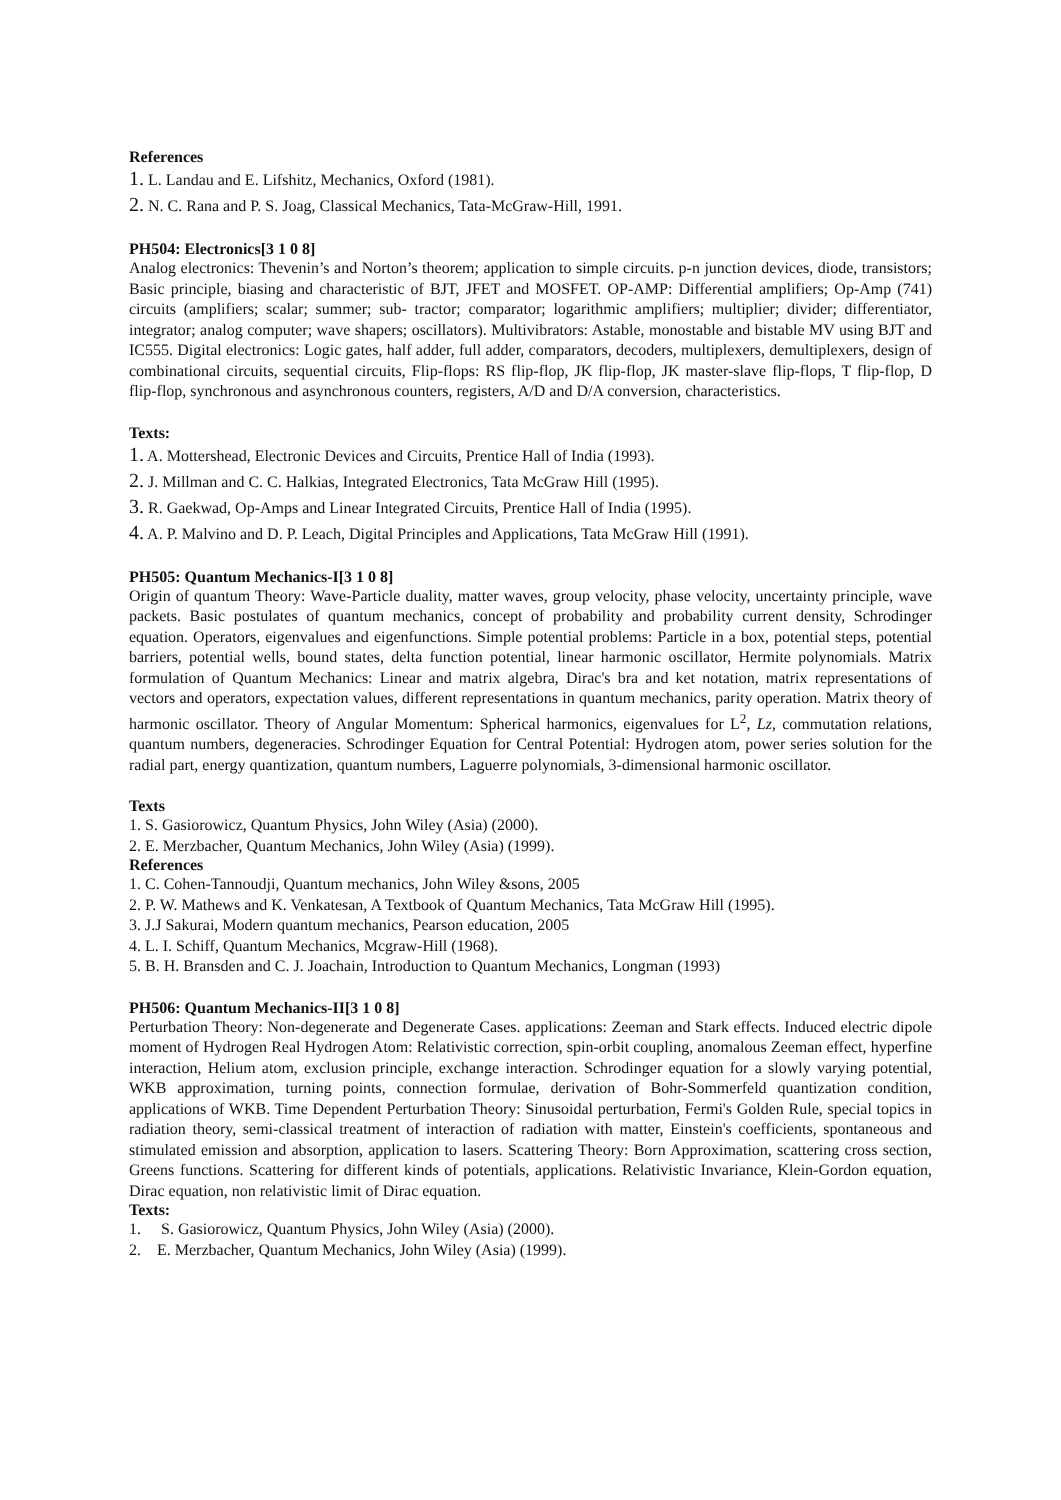References
1. L. Landau and E. Lifshitz, Mechanics, Oxford (1981).
2. N. C. Rana and P. S. Joag, Classical Mechanics, Tata-McGraw-Hill, 1991.
PH504: Electronics[3 1 0 8]
Analog electronics: Thevenin’s and Norton’s theorem; application to simple circuits. p-n junction devices, diode, transistors; Basic principle, biasing and characteristic of BJT, JFET and MOSFET. OP-AMP: Differential amplifiers; Op-Amp (741) circuits (amplifiers; scalar; summer; sub- tractor; comparator; logarithmic amplifiers; multiplier; divider; differentiator, integrator; analog computer; wave shapers; oscillators). Multivibrators: Astable, monostable and bistable MV using BJT and IC555. Digital electronics: Logic gates, half adder, full adder, comparators, decoders, multiplexers, demultiplexers, design of combinational circuits, sequential circuits, Flip-flops: RS flip-flop, JK flip-flop, JK master-slave flip-flops, T flip-flop, D flip-flop, synchronous and asynchronous counters, registers, A/D and D/A conversion, characteristics.
Texts:
1. A. Mottershead, Electronic Devices and Circuits, Prentice Hall of India (1993).
2. J. Millman and C. C. Halkias, Integrated Electronics, Tata McGraw Hill (1995).
3. R. Gaekwad, Op-Amps and Linear Integrated Circuits, Prentice Hall of India (1995).
4. A. P. Malvino and D. P. Leach, Digital Principles and Applications, Tata McGraw Hill (1991).
PH505: Quantum Mechanics-I[3 1 0 8]
Origin of quantum Theory: Wave-Particle duality, matter waves, group velocity, phase velocity, uncertainty principle, wave packets. Basic postulates of quantum mechanics, concept of probability and probability current density, Schrodinger equation. Operators, eigenvalues and eigenfunctions. Simple potential problems: Particle in a box, potential steps, potential barriers, potential wells, bound states, delta function potential, linear harmonic oscillator, Hermite polynomials. Matrix formulation of Quantum Mechanics: Linear and matrix algebra, Dirac's bra and ket notation, matrix representations of vectors and operators, expectation values, different representations in quantum mechanics, parity operation. Matrix theory of harmonic oscillator. Theory of Angular Momentum: Spherical harmonics, eigenvalues for L<sup>2</sup>, Lz, commutation relations, quantum numbers, degeneracies. Schrodinger Equation for Central Potential: Hydrogen atom, power series solution for the radial part, energy quantization, quantum numbers, Laguerre polynomials, 3-dimensional harmonic oscillator.
Texts
1. S. Gasiorowicz, Quantum Physics, John Wiley (Asia) (2000).
2. E. Merzbacher, Quantum Mechanics, John Wiley (Asia) (1999).
References
1. C. Cohen-Tannoudji, Quantum mechanics, John Wiley &sons, 2005
2. P. W. Mathews and K. Venkatesan, A Textbook of Quantum Mechanics, Tata McGraw Hill (1995).
3. J.J Sakurai, Modern quantum mechanics, Pearson education, 2005
4. L. I. Schiff, Quantum Mechanics, Mcgraw-Hill (1968).
5. B. H. Bransden and C. J. Joachain, Introduction to Quantum Mechanics, Longman (1993)
PH506: Quantum Mechanics-II[3 1 0 8]
Perturbation Theory: Non-degenerate and Degenerate Cases. applications: Zeeman and Stark effects. Induced electric dipole moment of Hydrogen Real Hydrogen Atom: Relativistic correction, spin-orbit coupling, anomalous Zeeman effect, hyperfine interaction, Helium atom, exclusion principle, exchange interaction. Schrodinger equation for a slowly varying potential, WKB approximation, turning points, connection formulae, derivation of Bohr-Sommerfeld quantization condition, applications of WKB. Time Dependent Perturbation Theory: Sinusoidal perturbation, Fermi's Golden Rule, special topics in radiation theory, semi-classical treatment of interaction of radiation with matter, Einstein's coefficients, spontaneous and stimulated emission and absorption, application to lasers. Scattering Theory: Born Approximation, scattering cross section, Greens functions. Scattering for different kinds of potentials, applications. Relativistic Invariance, Klein-Gordon equation, Dirac equation, non relativistic limit of Dirac equation.
Texts:
1. S. Gasiorowicz, Quantum Physics, John Wiley (Asia) (2000).
2. E. Merzbacher, Quantum Mechanics, John Wiley (Asia) (1999).